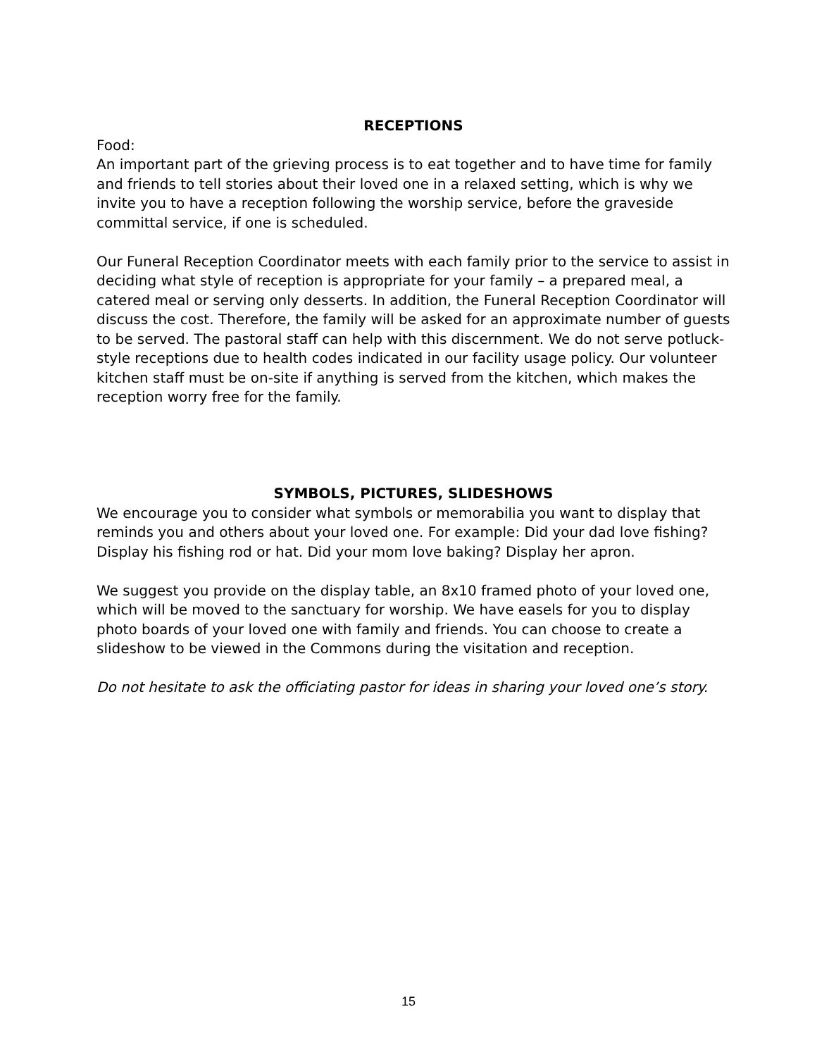RECEPTIONS
Food:
An important part of the grieving process is to eat together and to have time for family and friends to tell stories about their loved one in a relaxed setting, which is why we invite you to have a reception following the worship service, before the graveside committal service, if one is scheduled.
Our Funeral Reception Coordinator meets with each family prior to the service to assist in deciding what style of reception is appropriate for your family – a prepared meal, a catered meal or serving only desserts. In addition, the Funeral Reception Coordinator will discuss the cost. Therefore, the family will be asked for an approximate number of guests to be served. The pastoral staff can help with this discernment. We do not serve potluck-style receptions due to health codes indicated in our facility usage policy. Our volunteer kitchen staff must be on-site if anything is served from the kitchen, which makes the reception worry free for the family.
SYMBOLS, PICTURES, SLIDESHOWS
We encourage you to consider what symbols or memorabilia you want to display that reminds you and others about your loved one. For example: Did your dad love fishing? Display his fishing rod or hat. Did your mom love baking? Display her apron.
We suggest you provide on the display table, an 8x10 framed photo of your loved one, which will be moved to the sanctuary for worship. We have easels for you to display photo boards of your loved one with family and friends. You can choose to create a slideshow to be viewed in the Commons during the visitation and reception.
Do not hesitate to ask the officiating pastor for ideas in sharing your loved one’s story.
15